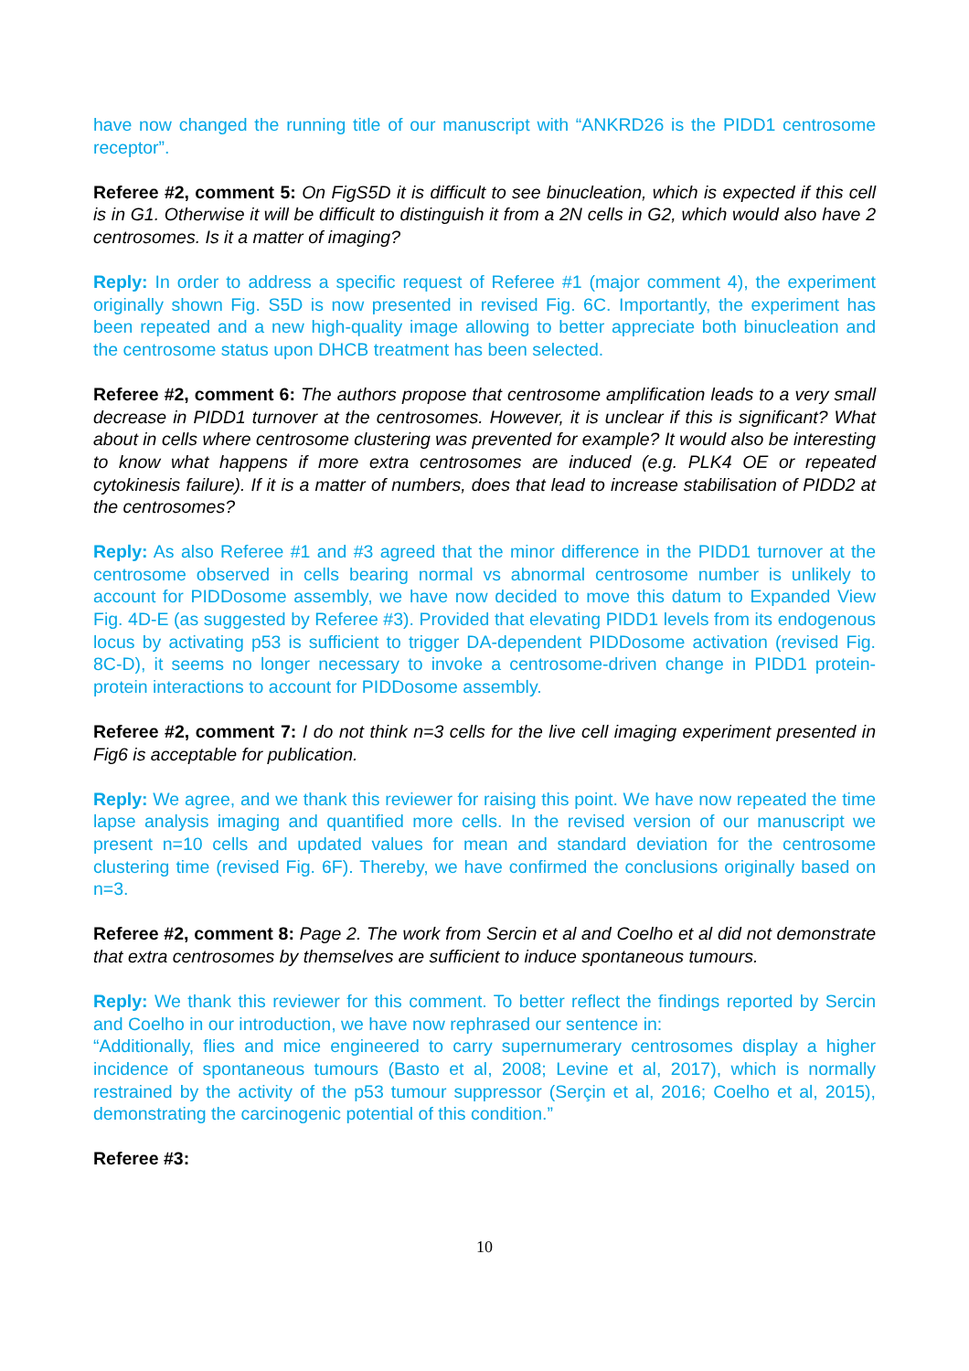have now changed the running title of our manuscript with “ANKRD26 is the PIDD1 centrosome receptor”.
Referee #2, comment 5: On FigS5D it is difficult to see binucleation, which is expected if this cell is in G1. Otherwise it will be difficult to distinguish it from a 2N cells in G2, which would also have 2 centrosomes. Is it a matter of imaging?
Reply: In order to address a specific request of Referee #1 (major comment 4), the experiment originally shown Fig. S5D is now presented in revised Fig. 6C. Importantly, the experiment has been repeated and a new high-quality image allowing to better appreciate both binucleation and the centrosome status upon DHCB treatment has been selected.
Referee #2, comment 6: The authors propose that centrosome amplification leads to a very small decrease in PIDD1 turnover at the centrosomes. However, it is unclear if this is significant? What about in cells where centrosome clustering was prevented for example? It would also be interesting to know what happens if more extra centrosomes are induced (e.g. PLK4 OE or repeated cytokinesis failure). If it is a matter of numbers, does that lead to increase stabilisation of PIDD2 at the centrosomes?
Reply: As also Referee #1 and #3 agreed that the minor difference in the PIDD1 turnover at the centrosome observed in cells bearing normal vs abnormal centrosome number is unlikely to account for PIDDosome assembly, we have now decided to move this datum to Expanded View Fig. 4D-E (as suggested by Referee #3). Provided that elevating PIDD1 levels from its endogenous locus by activating p53 is sufficient to trigger DA-dependent PIDDosome activation (revised Fig. 8C-D), it seems no longer necessary to invoke a centrosome-driven change in PIDD1 protein-protein interactions to account for PIDDosome assembly.
Referee #2, comment 7: I do not think n=3 cells for the live cell imaging experiment presented in Fig6 is acceptable for publication.
Reply: We agree, and we thank this reviewer for raising this point. We have now repeated the time lapse analysis imaging and quantified more cells. In the revised version of our manuscript we present n=10 cells and updated values for mean and standard deviation for the centrosome clustering time (revised Fig. 6F). Thereby, we have confirmed the conclusions originally based on n=3.
Referee #2, comment 8: Page 2. The work from Sercin et al and Coelho et al did not demonstrate that extra centrosomes by themselves are sufficient to induce spontaneous tumours.
Reply: We thank this reviewer for this comment. To better reflect the findings reported by Sercin and Coelho in our introduction, we have now rephrased our sentence in:
“Additionally, flies and mice engineered to carry supernumerary centrosomes display a higher incidence of spontaneous tumours (Basto et al, 2008; Levine et al, 2017), which is normally restrained by the activity of the p53 tumour suppressor (Serçin et al, 2016; Coelho et al, 2015), demonstrating the carcinogenic potential of this condition.”
Referee #3:
10